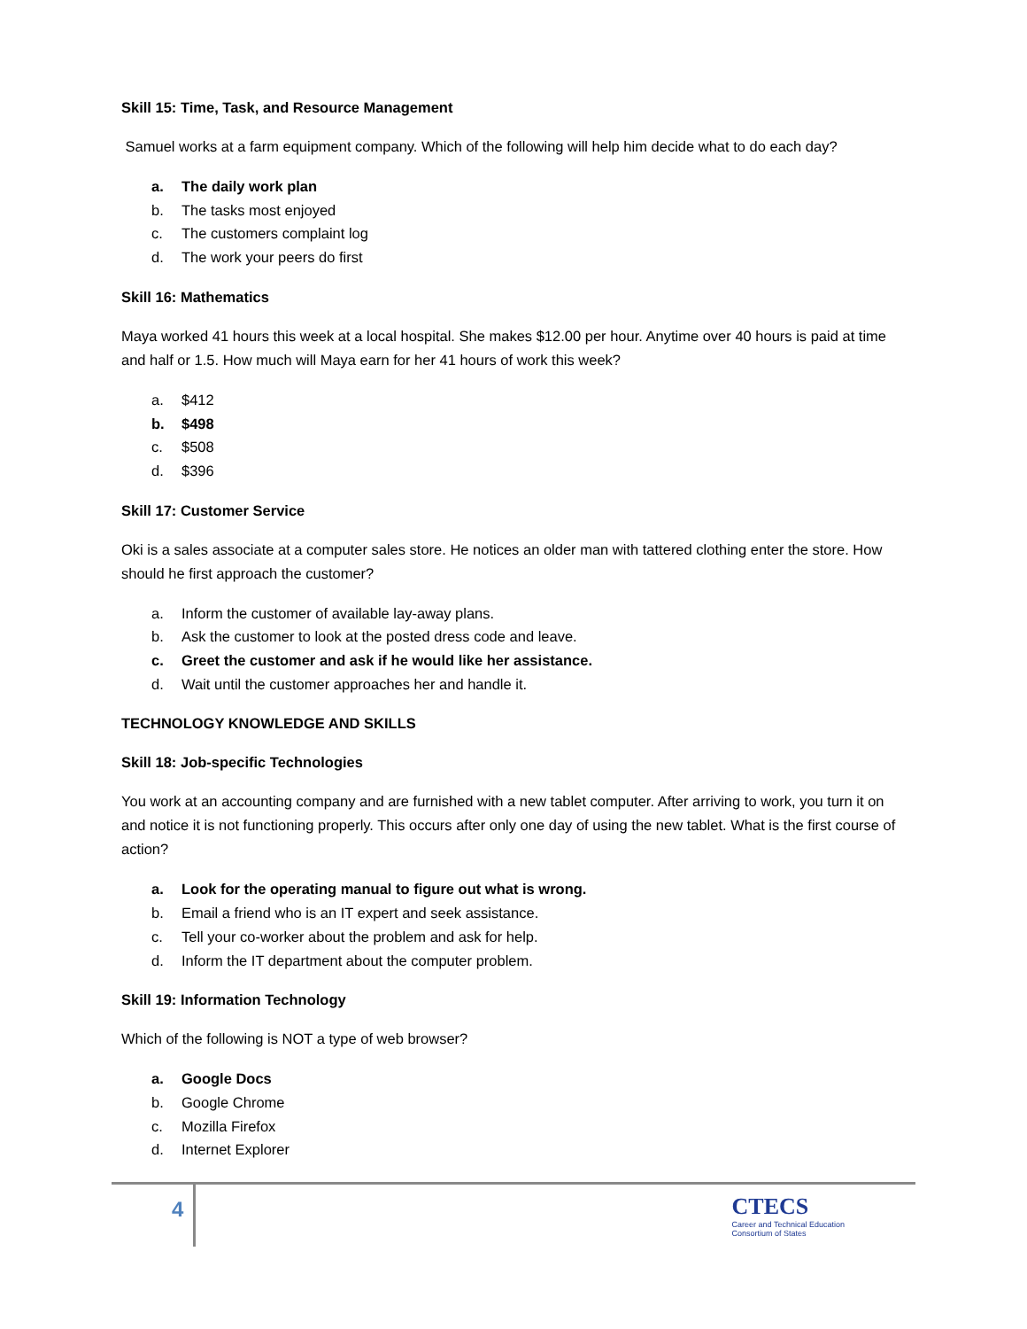Skill 15: Time, Task, and Resource Management
Samuel works at a farm equipment company. Which of the following will help him decide what to do each day?
a. The daily work plan
b. The tasks most enjoyed
c. The customers complaint log
d. The work your peers do first
Skill 16: Mathematics
Maya worked 41 hours this week at a local hospital. She makes $12.00 per hour. Anytime over 40 hours is paid at time and half or 1.5. How much will Maya earn for her 41 hours of work this week?
a. $412
b. $498
c. $508
d. $396
Skill 17: Customer Service
Oki is a sales associate at a computer sales store. He notices an older man with tattered clothing enter the store. How should he first approach the customer?
a. Inform the customer of available lay-away plans.
b. Ask the customer to look at the posted dress code and leave.
c. Greet the customer and ask if he would like her assistance.
d. Wait until the customer approaches her and handle it.
TECHNOLOGY KNOWLEDGE AND SKILLS
Skill 18: Job-specific Technologies
You work at an accounting company and are furnished with a new tablet computer. After arriving to work, you turn it on and notice it is not functioning properly. This occurs after only one day of using the new tablet. What is the first course of action?
a. Look for the operating manual to figure out what is wrong.
b. Email a friend who is an IT expert and seek assistance.
c. Tell your co-worker about the problem and ask for help.
d. Inform the IT department about the computer problem.
Skill 19: Information Technology
Which of the following is NOT a type of web browser?
a. Google Docs
b. Google Chrome
c. Mozilla Firefox
d. Internet Explorer
4
CTECS
Career and Technical Education
Consortium of States